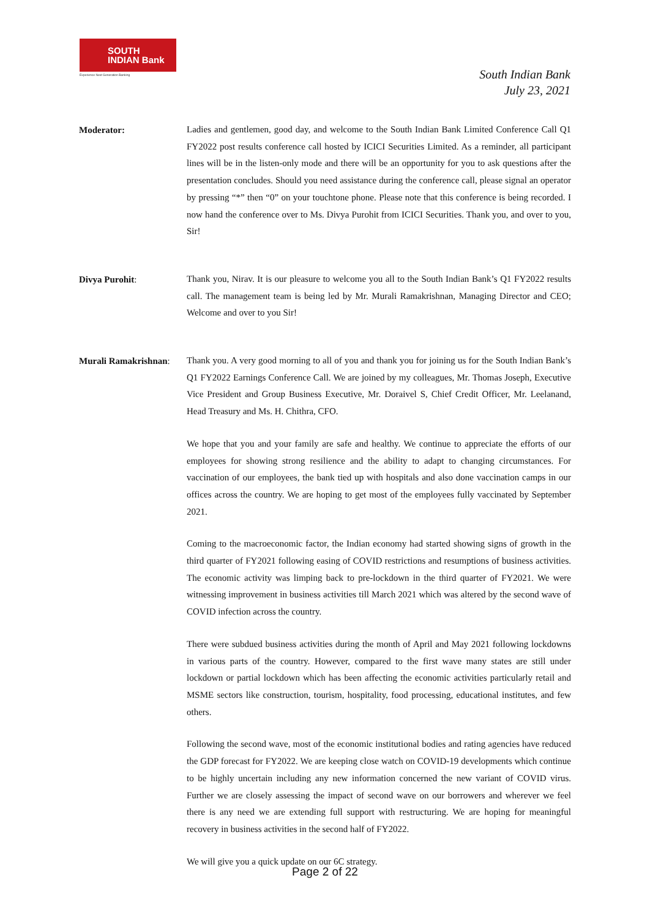SOUTH
INDIAN Bank
Experience Next Generation Banking
South Indian Bank
July 23, 2021
Moderator:
Ladies and gentlemen, good day, and welcome to the South Indian Bank Limited Conference Call Q1 FY2022 post results conference call hosted by ICICI Securities Limited. As a reminder, all participant lines will be in the listen-only mode and there will be an opportunity for you to ask questions after the presentation concludes. Should you need assistance during the conference call, please signal an operator by pressing “*” then “0” on your touchtone phone. Please note that this conference is being recorded. I now hand the conference over to Ms. Divya Purohit from ICICI Securities. Thank you, and over to you, Sir!
Divya Purohit:
Thank you, Nirav. It is our pleasure to welcome you all to the South Indian Bank’s Q1 FY2022 results call. The management team is being led by Mr. Murali Ramakrishnan, Managing Director and CEO; Welcome and over to you Sir!
Murali Ramakrishnan:
Thank you. A very good morning to all of you and thank you for joining us for the South Indian Bank’s Q1 FY2022 Earnings Conference Call. We are joined by my colleagues, Mr. Thomas Joseph, Executive Vice President and Group Business Executive, Mr. Doraivel S, Chief Credit Officer, Mr. Leelanand, Head Treasury and Ms. H. Chithra, CFO.
We hope that you and your family are safe and healthy. We continue to appreciate the efforts of our employees for showing strong resilience and the ability to adapt to changing circumstances. For vaccination of our employees, the bank tied up with hospitals and also done vaccination camps in our offices across the country. We are hoping to get most of the employees fully vaccinated by September 2021.
Coming to the macroeconomic factor, the Indian economy had started showing signs of growth in the third quarter of FY2021 following easing of COVID restrictions and resumptions of business activities. The economic activity was limping back to pre-lockdown in the third quarter of FY2021. We were witnessing improvement in business activities till March 2021 which was altered by the second wave of COVID infection across the country.
There were subdued business activities during the month of April and May 2021 following lockdowns in various parts of the country. However, compared to the first wave many states are still under lockdown or partial lockdown which has been affecting the economic activities particularly retail and MSME sectors like construction, tourism, hospitality, food processing, educational institutes, and few others.
Following the second wave, most of the economic institutional bodies and rating agencies have reduced the GDP forecast for FY2022. We are keeping close watch on COVID-19 developments which continue to be highly uncertain including any new information concerned the new variant of COVID virus. Further we are closely assessing the impact of second wave on our borrowers and wherever we feel there is any need we are extending full support with restructuring. We are hoping for meaningful recovery in business activities in the second half of FY2022.
We will give you a quick update on our 6C strategy.
Page 2 of 22